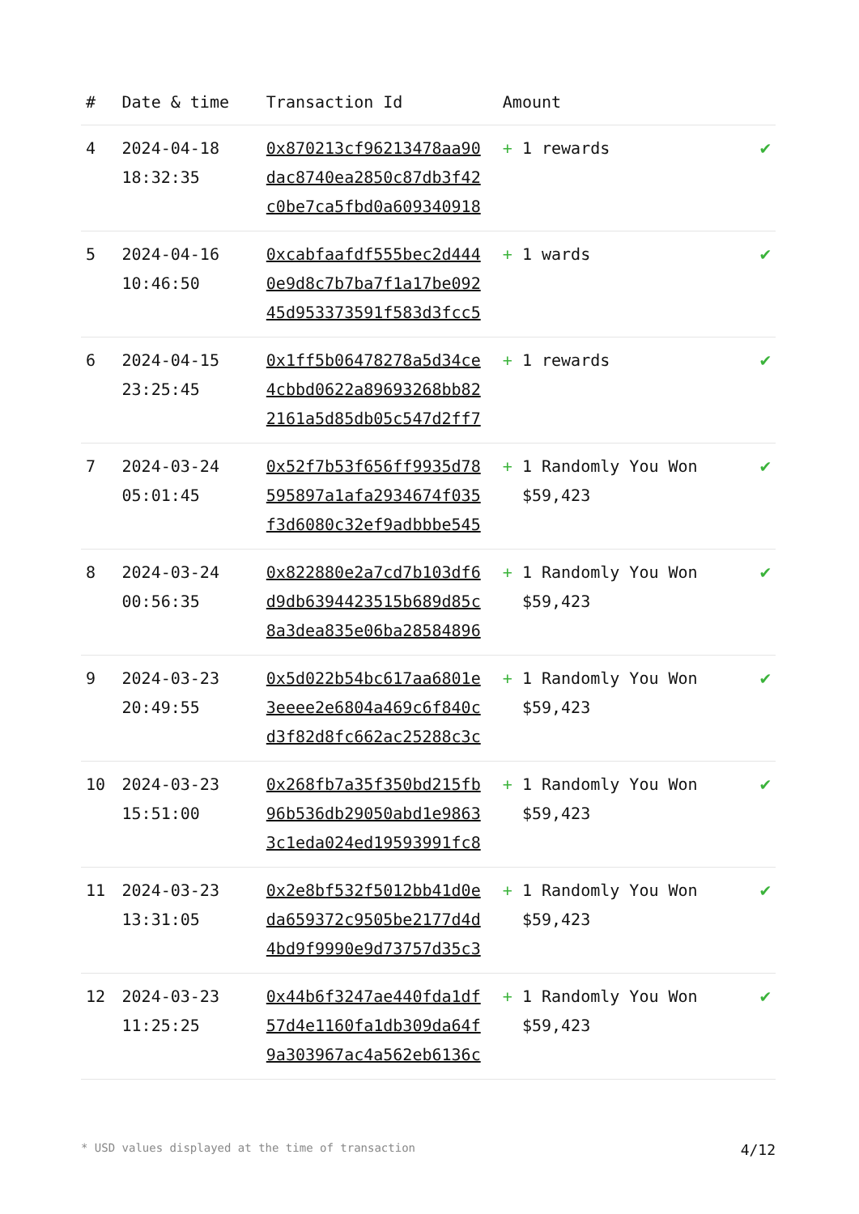| # | Date & time | Transaction Id | Amount | |
| --- | --- | --- | --- | --- |
| 4 | 2024-04-18 18:32:35 | 0x870213cf96213478aa90 dac8740ea2850c87db3f42 c0be7ca5fbd0a609340918 | + 1 rewards | ✔ |
| 5 | 2024-04-16 10:46:50 | 0xcabfaafdf555bec2d444 0e9d8c7b7ba7f1a17be092 45d953373591f583d3fcc5 | + 1 wards | ✔ |
| 6 | 2024-04-15 23:25:45 | 0x1ff5b06478278a5d34ce 4cbbd0622a89693268bb82 2161a5d85db05c547d2ff7 | + 1 rewards | ✔ |
| 7 | 2024-03-24 05:01:45 | 0x52f7b53f656ff9935d78 595897a1afa2934674f035 f3d6080c32ef9adbbbe545 | + 1 Randomly You Won $59,423 | ✔ |
| 8 | 2024-03-24 00:56:35 | 0x822880e2a7cd7b103df6 d9db6394423515b689d85c 8a3dea835e06ba28584896 | + 1 Randomly You Won $59,423 | ✔ |
| 9 | 2024-03-23 20:49:55 | 0x5d022b54bc617aa6801e 3eeee2e6804a469c6f840c d3f82d8fc662ac25288c3c | + 1 Randomly You Won $59,423 | ✔ |
| 10 | 2024-03-23 15:51:00 | 0x268fb7a35f350bd215fb 96b536db29050abd1e9863 3c1eda024ed19593991fc8 | + 1 Randomly You Won $59,423 | ✔ |
| 11 | 2024-03-23 13:31:05 | 0x2e8bf532f5012bb41d0e da659372c9505be2177d4d 4bd9f9990e9d73757d35c3 | + 1 Randomly You Won $59,423 | ✔ |
| 12 | 2024-03-23 11:25:25 | 0x44b6f3247ae440fda1df 57d4e1160fa1db309da64f 9a303967ac4a562eb6136c | + 1 Randomly You Won $59,423 | ✔ |
* USD values displayed at the time of transaction 4/12